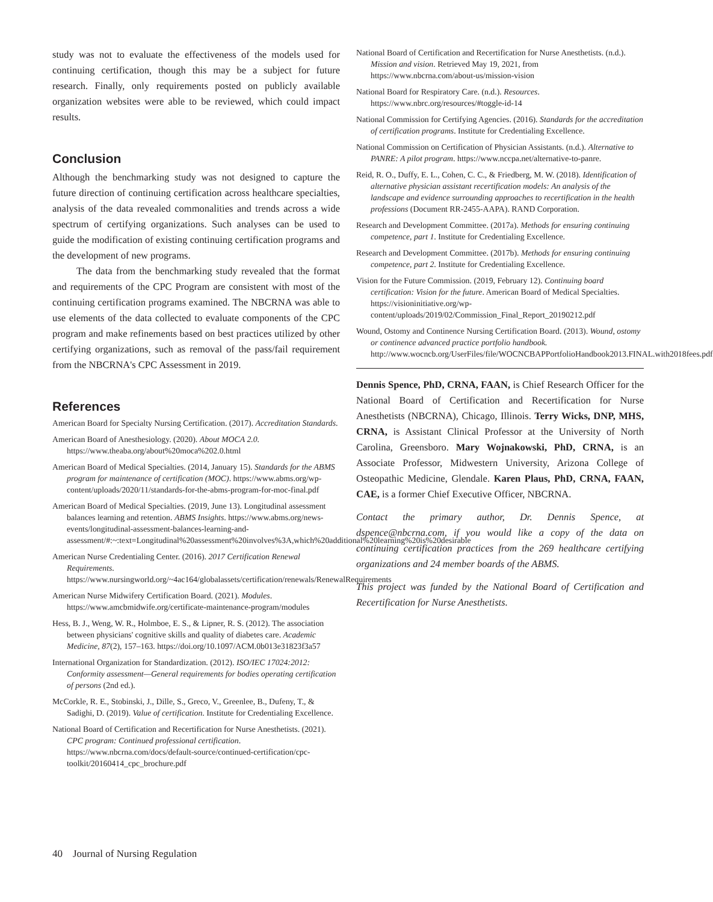study was not to evaluate the effectiveness of the models used for continuing certification, though this may be a subject for future research. Finally, only requirements posted on publicly available organization websites were able to be reviewed, which could impact results.
Conclusion
Although the benchmarking study was not designed to capture the future direction of continuing certification across healthcare specialties, analysis of the data revealed commonalities and trends across a wide spectrum of certifying organizations. Such analyses can be used to guide the modification of existing continuing certification programs and the development of new programs.
The data from the benchmarking study revealed that the format and requirements of the CPC Program are consistent with most of the continuing certification programs examined. The NBCRNA was able to use elements of the data collected to evaluate components of the CPC program and make refinements based on best practices utilized by other certifying organizations, such as removal of the pass/fail requirement from the NBCRNA's CPC Assessment in 2019.
References
American Board for Specialty Nursing Certification. (2017). Accreditation Standards.
American Board of Anesthesiology. (2020). About MOCA 2.0. https://www.theaba.org/about%20moca%202.0.html
American Board of Medical Specialties. (2014, January 15). Standards for the ABMS program for maintenance of certification (MOC). https://www.abms.org/wp-content/uploads/2020/11/standards-for-the-abms-program-for-moc-final.pdf
American Board of Medical Specialties. (2019, June 13). Longitudinal assessment balances learning and retention. ABMS Insights. https://www.abms.org/news-events/longitudinal-assessment-balances-learning-and-assessment/#:~:text=Longitudinal%20assessment%20involves%3A,which%20additional%20learning%20is%20desirable
American Nurse Credentialing Center. (2016). 2017 Certification Renewal Requirements. https://www.nursingworld.org/~4ac164/globalassets/certification/renewals/RenewalRequirements
American Nurse Midwifery Certification Board. (2021). Modules. https://www.amcbmidwife.org/certificate-maintenance-program/modules
Hess, B. J., Weng, W. R., Holmboe, E. S., & Lipner, R. S. (2012). The association between physicians' cognitive skills and quality of diabetes care. Academic Medicine, 87(2), 157–163. https://doi.org/10.1097/ACM.0b013e31823f3a57
International Organization for Standardization. (2012). ISO/IEC 17024:2012: Conformity assessment—General requirements for bodies operating certification of persons (2nd ed.).
McCorkle, R. E., Stobinski, J., Dille, S., Greco, V., Greenlee, B., Dufeny, T., & Sadighi, D. (2019). Value of certification. Institute for Credentialing Excellence.
National Board of Certification and Recertification for Nurse Anesthetists. (2021). CPC program: Continued professional certification. https://www.nbcrna.com/docs/default-source/continued-certification/cpc-toolkit/20160414_cpc_brochure.pdf
National Board of Certification and Recertification for Nurse Anesthetists. (n.d.). Mission and vision. Retrieved May 19, 2021, from https://www.nbcrna.com/about-us/mission-vision
National Board for Respiratory Care. (n.d.). Resources. https://www.nbrc.org/resources/#toggle-id-14
National Commission for Certifying Agencies. (2016). Standards for the accreditation of certification programs. Institute for Credentialing Excellence.
National Commission on Certification of Physician Assistants. (n.d.). Alternative to PANRE: A pilot program. https://www.nccpa.net/alternative-to-panre.
Reid, R. O., Duffy, E. L., Cohen, C. C., & Friedberg, M. W. (2018). Identification of alternative physician assistant recertification models: An analysis of the landscape and evidence surrounding approaches to recertification in the health professions (Document RR-2455-AAPA). RAND Corporation.
Research and Development Committee. (2017a). Methods for ensuring continuing competence, part 1. Institute for Credentialing Excellence.
Research and Development Committee. (2017b). Methods for ensuring continuing competence, part 2. Institute for Credentialing Excellence.
Vision for the Future Commission. (2019, February 12). Continuing board certification: Vision for the future. American Board of Medical Specialties. https://visioninitiative.org/wp-content/uploads/2019/02/Commission_Final_Report_20190212.pdf
Wound, Ostomy and Continence Nursing Certification Board. (2013). Wound, ostomy or continence advanced practice portfolio handbook. http://www.wocncb.org/UserFiles/file/WOCNCBAPPortfolioHandbook2013.FINAL.with2018fees.pdf
Dennis Spence, PhD, CRNA, FAAN, is Chief Research Officer for the National Board of Certification and Recertification for Nurse Anesthetists (NBCRNA), Chicago, Illinois. Terry Wicks, DNP, MHS, CRNA, is Assistant Clinical Professor at the University of North Carolina, Greensboro. Mary Wojnakowski, PhD, CRNA, is an Associate Professor, Midwestern University, Arizona College of Osteopathic Medicine, Glendale. Karen Plaus, PhD, CRNA, FAAN, CAE, is a former Chief Executive Officer, NBCRNA.
Contact the primary author, Dr. Dennis Spence, at dspence@nbcrna.com, if you would like a copy of the data on continuing certification practices from the 269 healthcare certifying organizations and 24 member boards of the ABMS.
This project was funded by the National Board of Certification and Recertification for Nurse Anesthetists.
40 Journal of Nursing Regulation